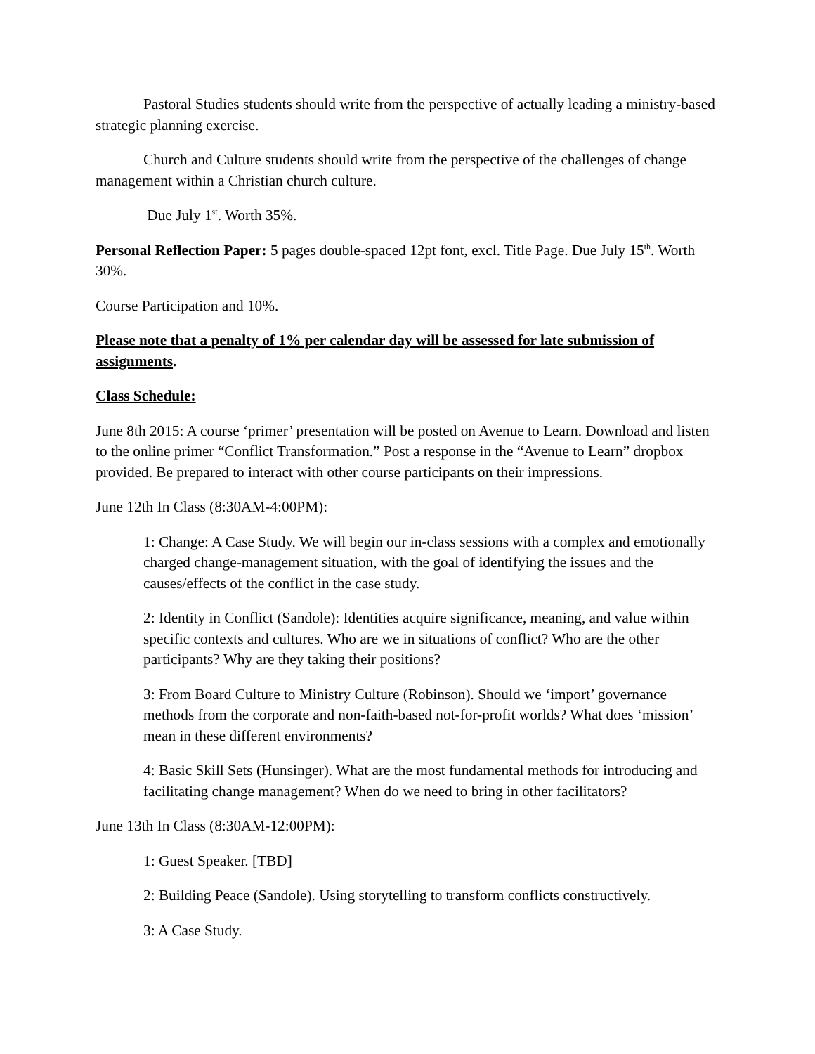Pastoral Studies students should write from the perspective of actually leading a ministry-based strategic planning exercise.
Church and Culture students should write from the perspective of the challenges of change management within a Christian church culture.
Due July 1<sup>st</sup>. Worth 35%.
Personal Reflection Paper: 5 pages double-spaced 12pt font, excl. Title Page. Due July 15<sup>th</sup>. Worth 30%.
Course Participation and 10%.
Please note that a penalty of 1% per calendar day will be assessed for late submission of assignments.
Class Schedule:
June 8th 2015: A course ‘primer’ presentation will be posted on Avenue to Learn. Download and listen to the online primer “Conflict Transformation.” Post a response in the “Avenue to Learn” dropbox provided. Be prepared to interact with other course participants on their impressions.
June 12th In Class (8:30AM-4:00PM):
1: Change: A Case Study. We will begin our in-class sessions with a complex and emotionally charged change-management situation, with the goal of identifying the issues and the causes/effects of the conflict in the case study.
2: Identity in Conflict (Sandole): Identities acquire significance, meaning, and value within specific contexts and cultures. Who are we in situations of conflict? Who are the other participants? Why are they taking their positions?
3: From Board Culture to Ministry Culture (Robinson). Should we ‘import’ governance methods from the corporate and non-faith-based not-for-profit worlds? What does ‘mission’ mean in these different environments?
4: Basic Skill Sets (Hunsinger). What are the most fundamental methods for introducing and facilitating change management? When do we need to bring in other facilitators?
June 13th In Class (8:30AM-12:00PM):
1: Guest Speaker. [TBD]
2: Building Peace (Sandole). Using storytelling to transform conflicts constructively.
3: A Case Study.